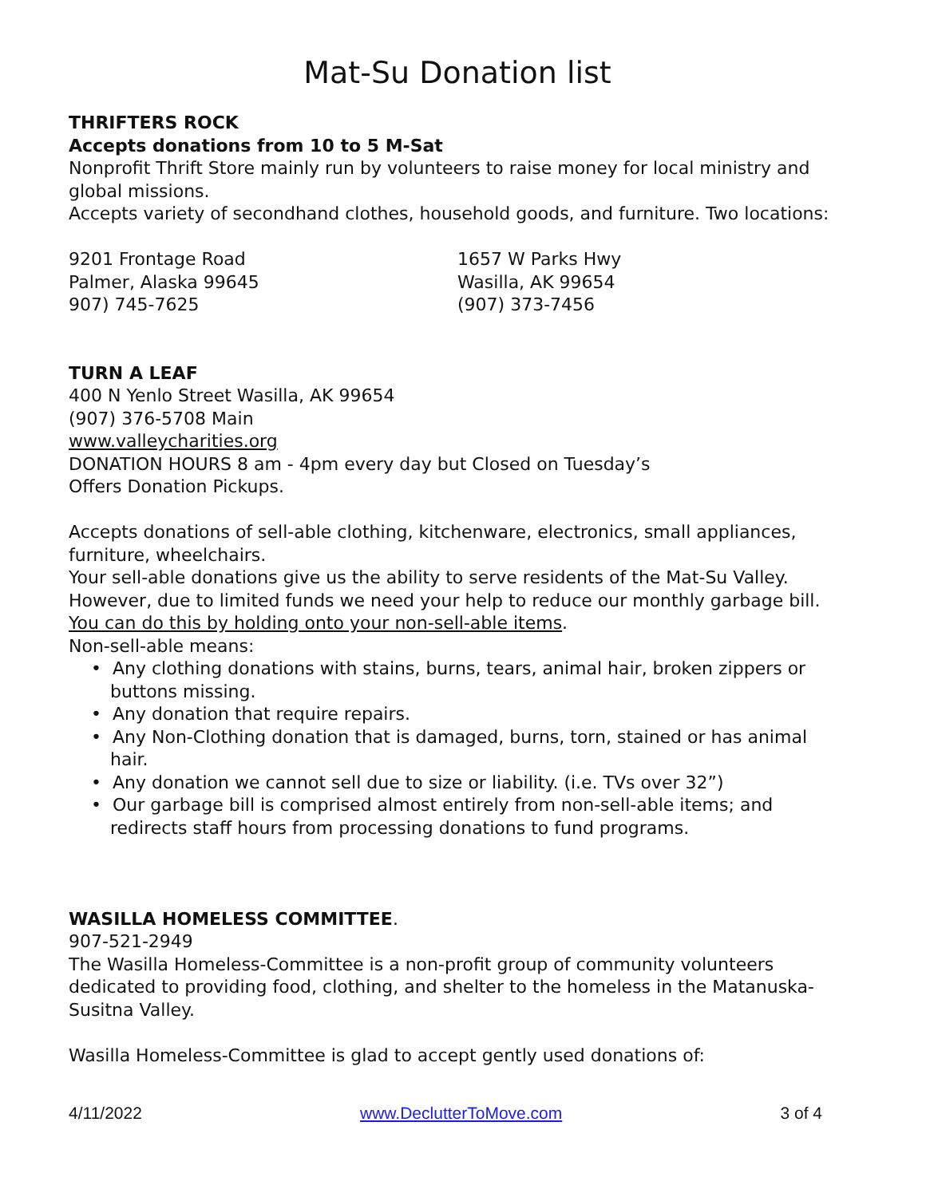Mat-Su Donation list
THRIFTERS ROCK
Accepts donations from 10 to 5 M-Sat
Nonprofit Thrift Store mainly run by volunteers to raise money for local ministry and global missions.
Accepts variety of secondhand clothes, household goods, and furniture. Two locations:
9201 Frontage Road
Palmer, Alaska 99645
907) 745-7625
1657 W Parks Hwy
Wasilla, AK 99654
(907) 373-7456
TURN A LEAF
400 N Yenlo Street Wasilla, AK 99654
(907) 376-5708 Main
www.valleycharities.org
DONATION HOURS 8 am - 4pm every day but Closed on Tuesday’s
Offers Donation Pickups.
Accepts donations of sell-able clothing, kitchenware, electronics, small appliances, furniture, wheelchairs.
Your sell-able donations give us the ability to serve residents of the Mat-Su Valley. However, due to limited funds we need your help to reduce our monthly garbage bill. You can do this by holding onto your non-sell-able items.
Non-sell-able means:
• Any clothing donations with stains, burns, tears, animal hair, broken zippers or buttons missing.
• Any donation that require repairs.
• Any Non-Clothing donation that is damaged, burns, torn, stained or has animal hair.
• Any donation we cannot sell due to size or liability. (i.e. TVs over 32”)
• Our garbage bill is comprised almost entirely from non-sell-able items; and redirects staff hours from processing donations to fund programs.
WASILLA HOMELESS COMMITTEE.
907-521-2949
The Wasilla Homeless-Committee is a non-profit group of community volunteers dedicated to providing food, clothing, and shelter to the homeless in the Matanuska-Susitna Valley.
Wasilla Homeless-Committee is glad to accept gently used donations of:
4/11/2022 www.DeclutterToMove.com 3 of 4